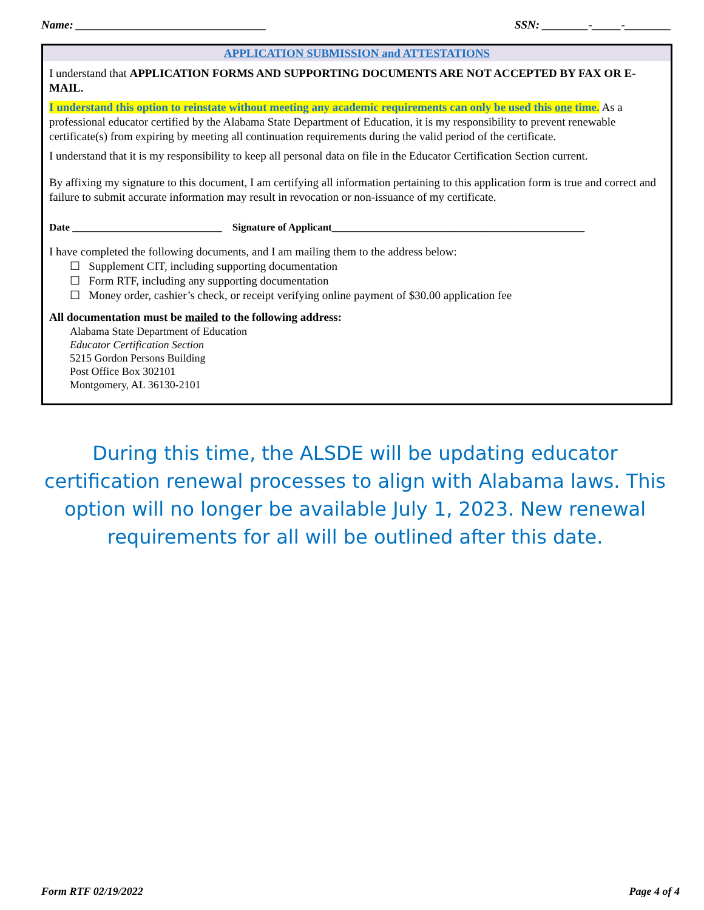Name: _________________________________ SSN: ________-_____-________
APPLICATION SUBMISSION and ATTESTATIONS
I understand that APPLICATION FORMS AND SUPPORTING DOCUMENTS ARE NOT ACCEPTED BY FAX OR E-MAIL.
I understand this option to reinstate without meeting any academic requirements can only be used this one time. As a professional educator certified by the Alabama State Department of Education, it is my responsibility to prevent renewable certificate(s) from expiring by meeting all continuation requirements during the valid period of the certificate.
I understand that it is my responsibility to keep all personal data on file in the Educator Certification Section current.
By affixing my signature to this document, I am certifying all information pertaining to this application form is true and correct and failure to submit accurate information may result in revocation or non-issuance of my certificate.
Date _____________________________ Signature of Applicant_________________________________________________
I have completed the following documents, and I am mailing them to the address below:
☐ Supplement CIT, including supporting documentation
☐ Form RTF, including any supporting documentation
☐ Money order, cashier’s check, or receipt verifying online payment of $30.00 application fee
All documentation must be mailed to the following address:
Alabama State Department of Education
Educator Certification Section
5215 Gordon Persons Building
Post Office Box 302101
Montgomery, AL 36130-2101
During this time, the ALSDE will be updating educator certification renewal processes to align with Alabama laws. This option will no longer be available July 1, 2023. New renewal requirements for all will be outlined after this date.
Form RTF 02/19/2022 Page 4 of 4